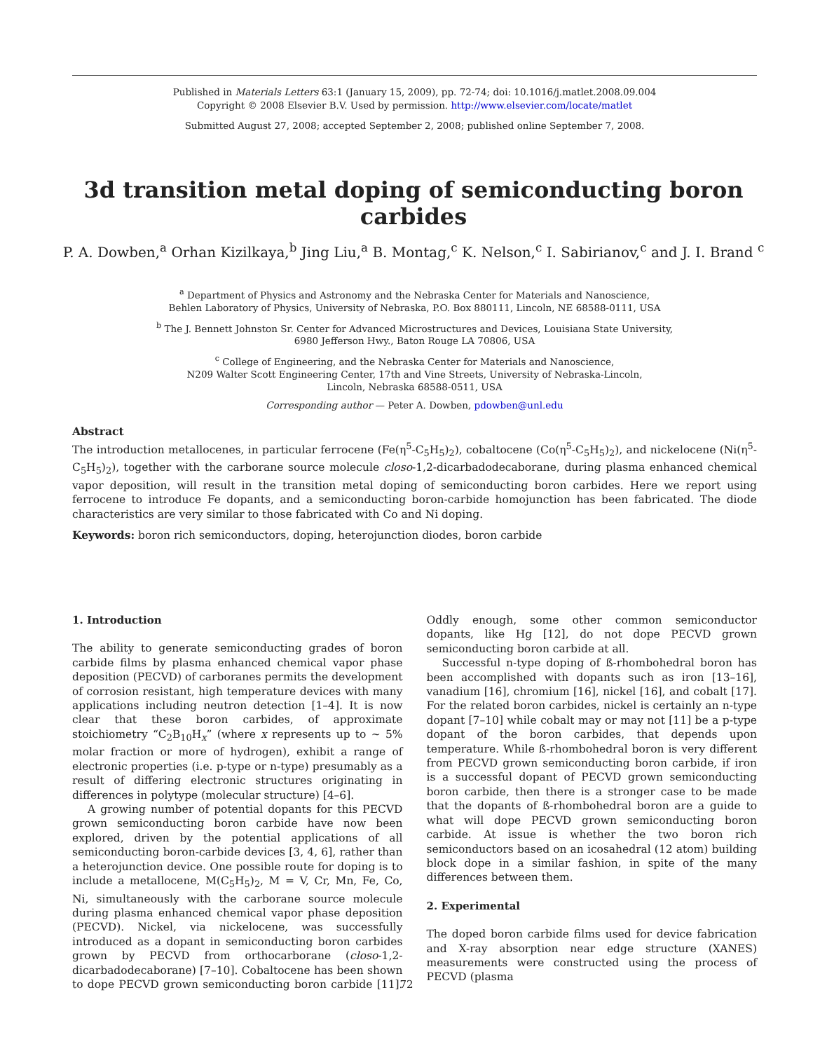Published in Materials Letters 63:1 (January 15, 2009), pp. 72-74; doi: 10.1016/j.matlet.2008.09.004
Copyright © 2008 Elsevier B.V. Used by permission. http://www.elsevier.com/locate/matlet
Submitted August 27, 2008; accepted September 2, 2008; published online September 7, 2008.
3d transition metal doping of semiconducting boron carbides
P. A. Dowben,<sup>a</sup> Orhan Kizilkaya,<sup>b</sup> Jing Liu,<sup>a</sup> B. Montag,<sup>c</sup> K. Nelson,<sup>c</sup> I. Sabirianov,<sup>c</sup> and J. I. Brand <sup>c</sup>
<sup>a</sup> Department of Physics and Astronomy and the Nebraska Center for Materials and Nanoscience,
Behlen Laboratory of Physics, University of Nebraska, P.O. Box 880111, Lincoln, NE 68588-0111, USA
<sup>b</sup> The J. Bennett Johnston Sr. Center for Advanced Microstructures and Devices, Louisiana State University,
6980 Jefferson Hwy., Baton Rouge LA 70806, USA
<sup>c</sup> College of Engineering, and the Nebraska Center for Materials and Nanoscience,
N209 Walter Scott Engineering Center, 17th and Vine Streets, University of Nebraska-Lincoln,
Lincoln, Nebraska 68588-0511, USA
Corresponding author — Peter A. Dowben, pdowben@unl.edu
Abstract
The introduction metallocenes, in particular ferrocene (Fe(η<sup>5</sup>-C<sub>5</sub>H<sub>5</sub>)<sub>2</sub>), cobaltocene (Co(η<sup>5</sup>-C<sub>5</sub>H<sub>5</sub>)<sub>2</sub>), and nickelocene (Ni(η<sup>5</sup>-C<sub>5</sub>H<sub>5</sub>)<sub>2</sub>), together with the carborane source molecule closo-1,2-dicarbadodecaborane, during plasma enhanced chemical vapor deposition, will result in the transition metal doping of semiconducting boron carbides. Here we report using ferrocene to introduce Fe dopants, and a semiconducting boron-carbide homojunction has been fabricated. The diode characteristics are very similar to those fabricated with Co and Ni doping.
Keywords: boron rich semiconductors, doping, heterojunction diodes, boron carbide
1. Introduction
The ability to generate semiconducting grades of boron carbide films by plasma enhanced chemical vapor phase deposition (PECVD) of carboranes permits the development of corrosion resistant, high temperature devices with many applications including neutron detection [1–4]. It is now clear that these boron carbides, of approximate stoichiometry “C<sub>2</sub>B<sub>10</sub>H<sub>x</sub>” (where x represents up to ~ 5% molar fraction or more of hydrogen), exhibit a range of electronic properties (i.e. p-type or n-type) presumably as a result of differing electronic structures originating in differences in polytype (molecular structure) [4–6].
A growing number of potential dopants for this PECVD grown semiconducting boron carbide have now been explored, driven by the potential applications of all semiconducting boron-carbide devices [3, 4, 6], rather than a heterojunction device. One possible route for doping is to include a metallocene, M(C<sub>5</sub>H<sub>5</sub>)<sub>2</sub>, M = V, Cr, Mn, Fe, Co, Ni, simultaneously with the carborane source molecule during plasma enhanced chemical vapor phase deposition (PECVD). Nickel, via nickelocene, was successfully introduced as a dopant in semiconducting boron carbides grown by PECVD from orthocarborane (closo-1,2-dicarbadodecaborane) [7–10]. Cobaltocene has been shown to dope PECVD grown semiconducting boron carbide [11]. Oddly enough, some other common semiconductor dopants, like Hg [12], do not dope PECVD grown semiconducting boron carbide at all.
Successful n-type doping of ß-rhombohedral boron has been accomplished with dopants such as iron [13–16], vanadium [16], chromium [16], nickel [16], and cobalt [17]. For the related boron carbides, nickel is certainly an n-type dopant [7–10] while cobalt may or may not [11] be a p-type dopant of the boron carbides, that depends upon temperature. While ß-rhombohedral boron is very different from PECVD grown semiconducting boron carbide, if iron is a successful dopant of PECVD grown semiconducting boron carbide, then there is a stronger case to be made that the dopants of ß-rhombohedral boron are a guide to what will dope PECVD grown semiconducting boron carbide. At issue is whether the two boron rich semiconductors based on an icosahedral (12 atom) building block dope in a similar fashion, in spite of the many differences between them.
2. Experimental
The doped boron carbide films used for device fabrication and X-ray absorption near edge structure (XANES) measurements were constructed using the process of PECVD (plasma
72